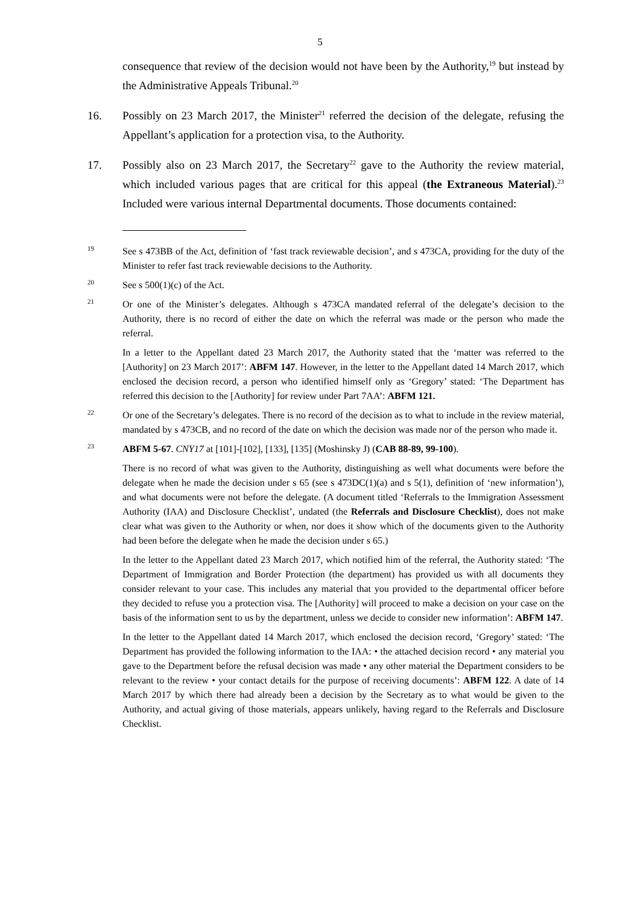5
consequence that review of the decision would not have been by the Authority,<sup>19</sup> but instead by the Administrative Appeals Tribunal.<sup>20</sup>
16. Possibly on 23 March 2017, the Minister<sup>21</sup> referred the decision of the delegate, refusing the Appellant’s application for a protection visa, to the Authority.
17. Possibly also on 23 March 2017, the Secretary<sup>22</sup> gave to the Authority the review material, which included various pages that are critical for this appeal (the Extraneous Material).<sup>23</sup> Included were various internal Departmental documents. Those documents contained:
<sup>19</sup> See s 473BB of the Act, definition of ‘fast track reviewable decision’, and s 473CA, providing for the duty of the Minister to refer fast track reviewable decisions to the Authority.
<sup>20</sup> See s 500(1)(c) of the Act.
<sup>21</sup> Or one of the Minister’s delegates. Although s 473CA mandated referral of the delegate’s decision to the Authority, there is no record of either the date on which the referral was made or the person who made the referral.
In a letter to the Appellant dated 23 March 2017, the Authority stated that the ‘matter was referred to the [Authority] on 23 March 2017’: ABFM 147. However, in the letter to the Appellant dated 14 March 2017, which enclosed the decision record, a person who identified himself only as ‘Gregory’ stated: ‘The Department has referred this decision to the [Authority] for review under Part 7AA’: ABFM 121.
<sup>22</sup> Or one of the Secretary’s delegates. There is no record of the decision as to what to include in the review material, mandated by s 473CB, and no record of the date on which the decision was made nor of the person who made it.
<sup>23</sup> ABFM 5-67. CNY17 at [101]-[102], [133], [135] (Moshinsky J) (CAB 88-89, 99-100).
There is no record of what was given to the Authority, distinguishing as well what documents were before the delegate when he made the decision under s 65 (see s 473DC(1)(a) and s 5(1), definition of ‘new information’), and what documents were not before the delegate. (A document titled ‘Referrals to the Immigration Assessment Authority (IAA) and Disclosure Checklist’, undated (the Referrals and Disclosure Checklist), does not make clear what was given to the Authority or when, nor does it show which of the documents given to the Authority had been before the delegate when he made the decision under s 65.)
In the letter to the Appellant dated 23 March 2017, which notified him of the referral, the Authority stated: ‘The Department of Immigration and Border Protection (the department) has provided us with all documents they consider relevant to your case. This includes any material that you provided to the departmental officer before they decided to refuse you a protection visa. The [Authority] will proceed to make a decision on your case on the basis of the information sent to us by the department, unless we decide to consider new information’: ABFM 147.
In the letter to the Appellant dated 14 March 2017, which enclosed the decision record, ‘Gregory’ stated: ‘The Department has provided the following information to the IAA: • the attached decision record • any material you gave to the Department before the refusal decision was made • any other material the Department considers to be relevant to the review • your contact details for the purpose of receiving documents’: ABFM 122. A date of 14 March 2017 by which there had already been a decision by the Secretary as to what would be given to the Authority, and actual giving of those materials, appears unlikely, having regard to the Referrals and Disclosure Checklist.